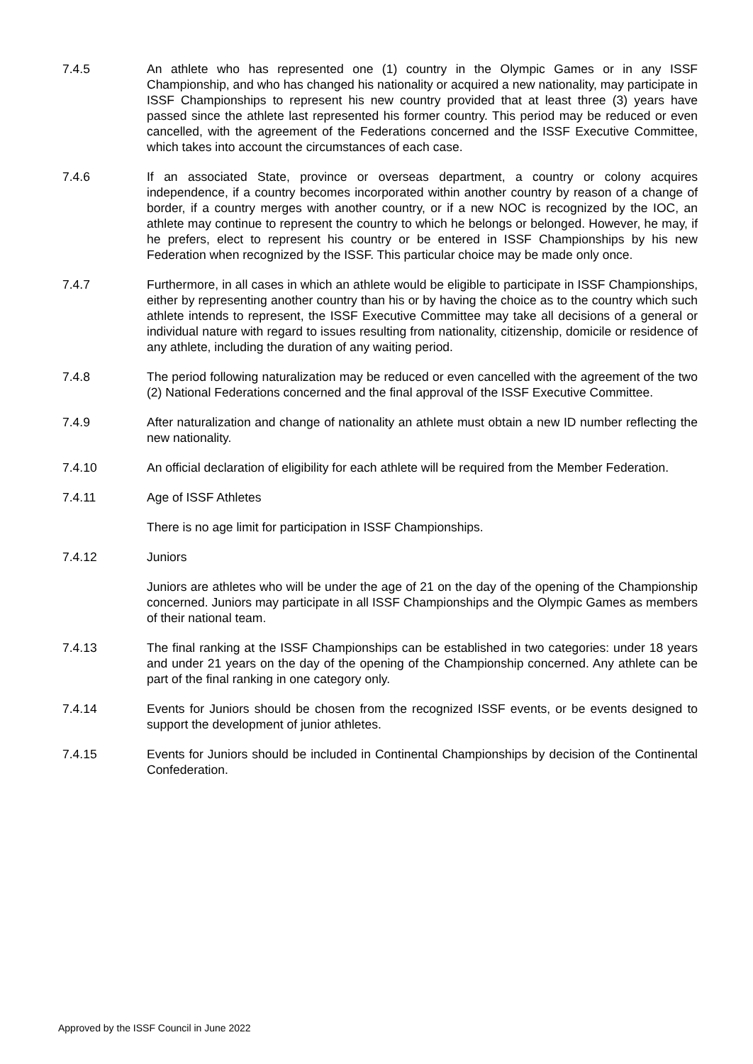7.4.5 An athlete who has represented one (1) country in the Olympic Games or in any ISSF Championship, and who has changed his nationality or acquired a new nationality, may participate in ISSF Championships to represent his new country provided that at least three (3) years have passed since the athlete last represented his former country. This period may be reduced or even cancelled, with the agreement of the Federations concerned and the ISSF Executive Committee, which takes into account the circumstances of each case.
7.4.6 If an associated State, province or overseas department, a country or colony acquires independence, if a country becomes incorporated within another country by reason of a change of border, if a country merges with another country, or if a new NOC is recognized by the IOC, an athlete may continue to represent the country to which he belongs or belonged. However, he may, if he prefers, elect to represent his country or be entered in ISSF Championships by his new Federation when recognized by the ISSF. This particular choice may be made only once.
7.4.7 Furthermore, in all cases in which an athlete would be eligible to participate in ISSF Championships, either by representing another country than his or by having the choice as to the country which such athlete intends to represent, the ISSF Executive Committee may take all decisions of a general or individual nature with regard to issues resulting from nationality, citizenship, domicile or residence of any athlete, including the duration of any waiting period.
7.4.8 The period following naturalization may be reduced or even cancelled with the agreement of the two (2) National Federations concerned and the final approval of the ISSF Executive Committee.
7.4.9 After naturalization and change of nationality an athlete must obtain a new ID number reflecting the new nationality.
7.4.10 An official declaration of eligibility for each athlete will be required from the Member Federation.
7.4.11 Age of ISSF Athletes
There is no age limit for participation in ISSF Championships.
7.4.12 Juniors
Juniors are athletes who will be under the age of 21 on the day of the opening of the Championship concerned. Juniors may participate in all ISSF Championships and the Olympic Games as members of their national team.
7.4.13 The final ranking at the ISSF Championships can be established in two categories: under 18 years and under 21 years on the day of the opening of the Championship concerned. Any athlete can be part of the final ranking in one category only.
7.4.14 Events for Juniors should be chosen from the recognized ISSF events, or be events designed to support the development of junior athletes.
7.4.15 Events for Juniors should be included in Continental Championships by decision of the Continental Confederation.
Approved by the ISSF Council in June 2022